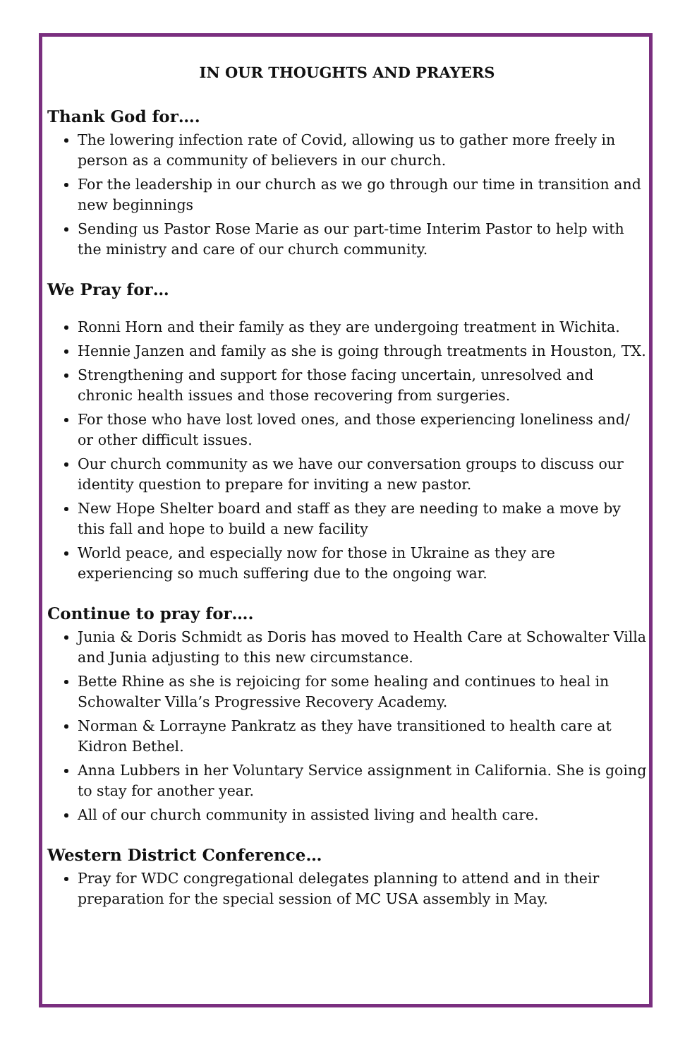IN OUR THOUGHTS AND PRAYERS
Thank God for….
The lowering infection rate of Covid, allowing us to gather more freely in person as a community of believers in our church.
For the leadership in our church as we go through our time in transition and new beginnings
Sending us Pastor Rose Marie as our part-time Interim Pastor to help with the ministry and care of our church community.
We Pray for…
Ronni Horn and their family as they are undergoing treatment in Wichita.
Hennie Janzen and family as she is going through treatments in Houston, TX.
Strengthening and support for those facing uncertain, unresolved and chronic health issues and those recovering from surgeries.
For those who have lost loved ones, and those experiencing loneliness and/ or other difficult issues.
Our church community as we have our conversation groups to discuss our identity question to prepare for inviting a new pastor.
New Hope Shelter board and staff as they are needing to make a move by this fall and hope to build a new facility
World peace, and especially now for those in Ukraine as they are experiencing so much suffering due to the ongoing war.
Continue to pray for….
Junia & Doris Schmidt as Doris has moved to Health Care at Schowalter Villa and Junia adjusting to this new circumstance.
Bette Rhine as she is rejoicing for some healing and continues to heal in Schowalter Villa’s Progressive Recovery Academy.
Norman & Lorrayne Pankratz as they have transitioned to health care at Kidron Bethel.
Anna Lubbers in her Voluntary Service assignment in California. She is going to stay for another year.
All of our church community in assisted living and health care.
Western District Conference…
Pray for WDC congregational delegates planning to attend and in their preparation for the special session of MC USA assembly in May.